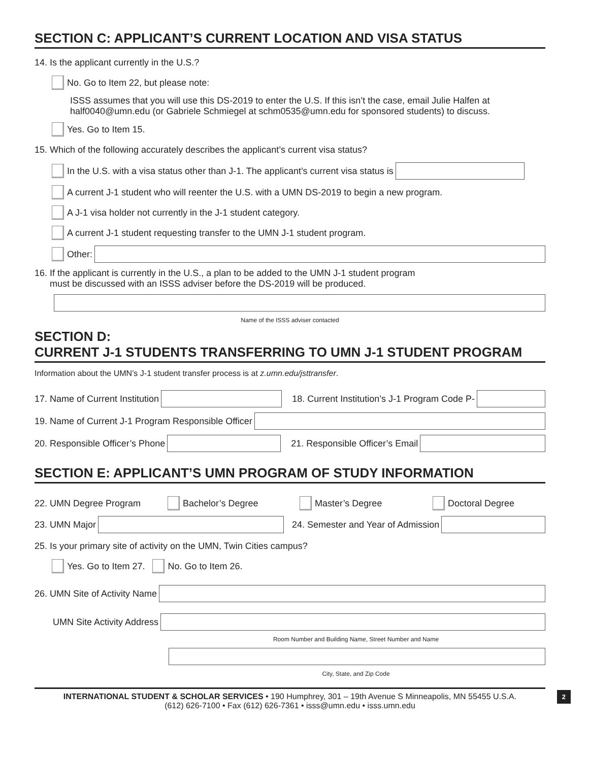SECTION C: APPLICANT’S CURRENT LOCATION AND VISA STATUS
14. Is the applicant currently in the U.S.?
No. Go to Item 22, but please note:
ISSS assumes that you will use this DS-2019 to enter the U.S. If this isn’t the case, email Julie Halfen at half0040@umn.edu (or Gabriele Schmiegel at schm0535@umn.edu for sponsored students) to discuss.
Yes. Go to Item 15.
15. Which of the following accurately describes the applicant’s current visa status?
In the U.S. with a visa status other than J-1. The applicant’s current visa status is
A current J-1 student who will reenter the U.S. with a UMN DS-2019 to begin a new program.
A J-1 visa holder not currently in the J-1 student category.
A current J-1 student requesting transfer to the UMN J-1 student program.
Other:
16. If the applicant is currently in the U.S., a plan to be added to the UMN J-1 student program
must be discussed with an ISSS adviser before the DS-2019 will be produced.
Name of the ISSS adviser contacted
SECTION D:
CURRENT J-1 STUDENTS TRANSFERRING TO UMN J-1 STUDENT PROGRAM
Information about the UMN’s J-1 student transfer process is at z.umn.edu/jsttransfer.
17. Name of Current Institution 18. Current Institution’s J-1 Program Code P-
19. Name of Current J-1 Program Responsible Officer
20. Responsible Officer’s Phone 21. Responsible Officer’s Email
SECTION E: APPLICANT’S UMN PROGRAM OF STUDY INFORMATION
22. UMN Degree Program Bachelor’s Degree Master’s Degree Doctoral Degree
23. UMN Major 24. Semester and Year of Admission
25. Is your primary site of activity on the UMN, Twin Cities campus?
Yes. Go to Item 27. No. Go to Item 26.
26. UMN Site of Activity Name
UMN Site Activity Address
Room Number and Building Name, Street Number and Name
City, State, and Zip Code
INTERNATIONAL STUDENT & SCHOLAR SERVICES • 190 Humphrey, 301 – 19th Avenue S Minneapolis, MN 55455 U.S.A.
(612) 626-7100 • Fax (612) 626-7361 • isss@umn.edu • isss.umn.edu
2